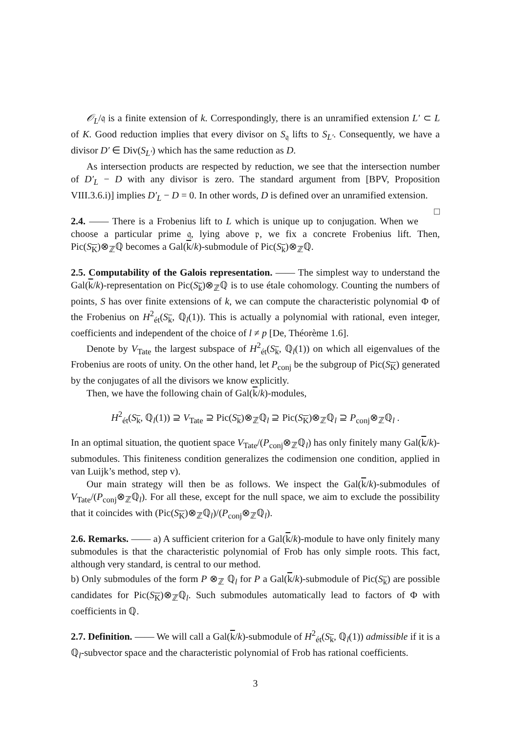𝒪<sub>L</sub>/𝔮 is a finite extension of k. Correspondingly, there is an unramified extension L′ ⊂ L of K. Good reduction implies that every divisor on S<sub>𝔮</sub> lifts to S<sub>L′</sub>. Consequently, we have a divisor D′ ∈ Div(S<sub>L′</sub>) which has the same reduction as D.
As intersection products are respected by reduction, we see that the intersection number of D′<sub>L</sub> − D with any divisor is zero. The standard argument from [BPV, Proposition VIII.3.6.i)] implies D′<sub>L</sub> − D = 0. In other words, D is defined over an unramified extension. □
2.4. —— There is a Frobenius lift to L which is unique up to conjugation. When we choose a particular prime 𝔮, lying above 𝔭, we fix a concrete Frobenius lift. Then, Pic(S<sub>K</sub>)⊗<sub>ℤ</sub>ℚ becomes a Gal(k/k)-submodule of Pic(S<sub>k</sub>)⊗<sub>ℤ</sub>ℚ.
2.5. Computability of the Galois representation. —— The simplest way to understand the Gal(k/k)-representation on Pic(S<sub>k</sub>)⊗<sub>ℤ</sub>ℚ is to use étale cohomology. Counting the numbers of points, S has over finite extensions of k, we can compute the characteristic polynomial Φ of the Frobenius on H<sup>2</sup><sub>ét</sub>(S<sub>k</sub>, ℚ<sub>l</sub>(1)). This is actually a polynomial with rational, even integer, coefficients and independent of the choice of l ≠ p [De, Théorème 1.6].
Denote by V<sub>Tate</sub> the largest subspace of H<sup>2</sup><sub>ét</sub>(S<sub>k</sub>, ℚ<sub>l</sub>(1)) on which all eigenvalues of the Frobenius are roots of unity. On the other hand, let P<sub>conj</sub> be the subgroup of Pic(S<sub>K</sub>) generated by the conjugates of all the divisors we know explicitly.
Then, we have the following chain of Gal(k/k)-modules,
H<sup>2</sup><sub>ét</sub>(S<sub>k</sub>, ℚ<sub>l</sub>(1)) ⊇ V<sub>Tate</sub> ⊇ Pic(S<sub>k</sub>)⊗<sub>ℤ</sub>ℚ<sub>l</sub> ⊇ Pic(S<sub>K</sub>)⊗<sub>ℤ</sub>ℚ<sub>l</sub> ⊇ P<sub>conj</sub>⊗<sub>ℤ</sub>ℚ<sub>l</sub> .
In an optimal situation, the quotient space V<sub>Tate</sub>/(P<sub>conj</sub>⊗<sub>ℤ</sub>ℚ<sub>l</sub>) has only finitely many Gal(k/k)-submodules. This finiteness condition generalizes the codimension one condition, applied in van Luijk’s method, step v).
Our main strategy will then be as follows. We inspect the Gal(k/k)-submodules of V<sub>Tate</sub>/(P<sub>conj</sub>⊗<sub>ℤ</sub>ℚ<sub>l</sub>). For all these, except for the null space, we aim to exclude the possibility that it coincides with (Pic(S<sub>K</sub>)⊗<sub>ℤ</sub>ℚ<sub>l</sub>)/(P<sub>conj</sub>⊗<sub>ℤ</sub>ℚ<sub>l</sub>).
2.6. Remarks. —— a) A sufficient criterion for a Gal(k/k)-module to have only finitely many submodules is that the characteristic polynomial of Frob has only simple roots. This fact, although very standard, is central to our method.
b) Only submodules of the form P ⊗<sub>ℤ</sub> ℚ<sub>l</sub> for P a Gal(k/k)-submodule of Pic(S<sub>k</sub>) are possible candidates for Pic(S<sub>K</sub>)⊗<sub>ℤ</sub>ℚ<sub>l</sub>. Such submodules automatically lead to factors of Φ with coefficients in ℚ.
2.7. Definition. —— We will call a Gal(k/k)-submodule of H<sup>2</sup><sub>ét</sub>(S<sub>k</sub>, ℚ<sub>l</sub>(1)) admissible if it is a ℚ<sub>l</sub>-subvector space and the characteristic polynomial of Frob has rational coefficients.
3